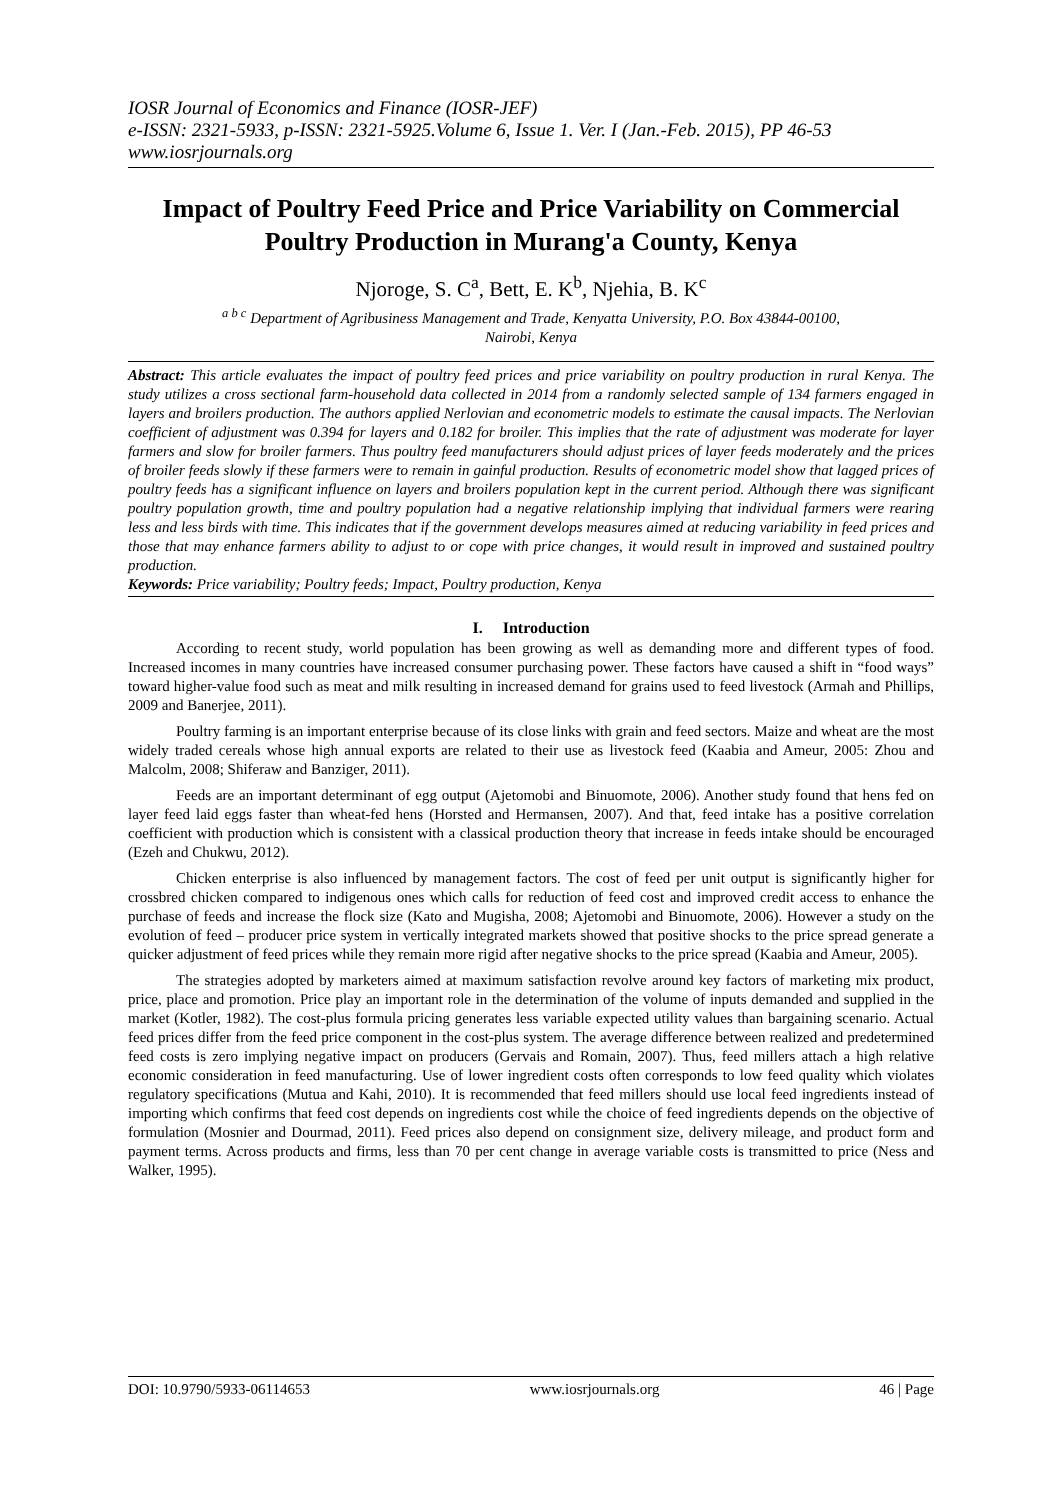IOSR Journal of Economics and Finance (IOSR-JEF)
e-ISSN: 2321-5933, p-ISSN: 2321-5925.Volume 6, Issue 1. Ver. I (Jan.-Feb. 2015), PP 46-53
www.iosrjournals.org
Impact of Poultry Feed Price and Price Variability on Commercial Poultry Production in Murang'a County, Kenya
Njoroge, S. C<sup>a</sup>, Bett, E. K<sup>b</sup>, Njehia, B. K<sup>c</sup>
<sup>a b c</sup> Department of Agribusiness Management and Trade, Kenyatta University, P.O. Box 43844-00100,
Nairobi, Kenya
Abstract: This article evaluates the impact of poultry feed prices and price variability on poultry production in rural Kenya. The study utilizes a cross sectional farm-household data collected in 2014 from a randomly selected sample of 134 farmers engaged in layers and broilers production. The authors applied Nerlovian and econometric models to estimate the causal impacts. The Nerlovian coefficient of adjustment was 0.394 for layers and 0.182 for broiler. This implies that the rate of adjustment was moderate for layer farmers and slow for broiler farmers. Thus poultry feed manufacturers should adjust prices of layer feeds moderately and the prices of broiler feeds slowly if these farmers were to remain in gainful production. Results of econometric model show that lagged prices of poultry feeds has a significant influence on layers and broilers population kept in the current period. Although there was significant poultry population growth, time and poultry population had a negative relationship implying that individual farmers were rearing less and less birds with time. This indicates that if the government develops measures aimed at reducing variability in feed prices and those that may enhance farmers ability to adjust to or cope with price changes, it would result in improved and sustained poultry production.
Keywords: Price variability; Poultry feeds; Impact, Poultry production, Kenya
I. Introduction
According to recent study, world population has been growing as well as demanding more and different types of food. Increased incomes in many countries have increased consumer purchasing power. These factors have caused a shift in “food ways” toward higher-value food such as meat and milk resulting in increased demand for grains used to feed livestock (Armah and Phillips, 2009 and Banerjee, 2011).
Poultry farming is an important enterprise because of its close links with grain and feed sectors. Maize and wheat are the most widely traded cereals whose high annual exports are related to their use as livestock feed (Kaabia and Ameur, 2005: Zhou and Malcolm, 2008; Shiferaw and Banziger, 2011).
Feeds are an important determinant of egg output (Ajetomobi and Binuomote, 2006). Another study found that hens fed on layer feed laid eggs faster than wheat-fed hens (Horsted and Hermansen, 2007). And that, feed intake has a positive correlation coefficient with production which is consistent with a classical production theory that increase in feeds intake should be encouraged (Ezeh and Chukwu, 2012).
Chicken enterprise is also influenced by management factors. The cost of feed per unit output is significantly higher for crossbred chicken compared to indigenous ones which calls for reduction of feed cost and improved credit access to enhance the purchase of feeds and increase the flock size (Kato and Mugisha, 2008; Ajetomobi and Binuomote, 2006). However a study on the evolution of feed – producer price system in vertically integrated markets showed that positive shocks to the price spread generate a quicker adjustment of feed prices while they remain more rigid after negative shocks to the price spread (Kaabia and Ameur, 2005).
The strategies adopted by marketers aimed at maximum satisfaction revolve around key factors of marketing mix product, price, place and promotion. Price play an important role in the determination of the volume of inputs demanded and supplied in the market (Kotler, 1982). The cost-plus formula pricing generates less variable expected utility values than bargaining scenario. Actual feed prices differ from the feed price component in the cost-plus system. The average difference between realized and predetermined feed costs is zero implying negative impact on producers (Gervais and Romain, 2007). Thus, feed millers attach a high relative economic consideration in feed manufacturing. Use of lower ingredient costs often corresponds to low feed quality which violates regulatory specifications (Mutua and Kahi, 2010). It is recommended that feed millers should use local feed ingredients instead of importing which confirms that feed cost depends on ingredients cost while the choice of feed ingredients depends on the objective of formulation (Mosnier and Dourmad, 2011). Feed prices also depend on consignment size, delivery mileage, and product form and payment terms. Across products and firms, less than 70 per cent change in average variable costs is transmitted to price (Ness and Walker, 1995).
DOI: 10.9790/5933-06114653 www.iosrjournals.org 46 | Page